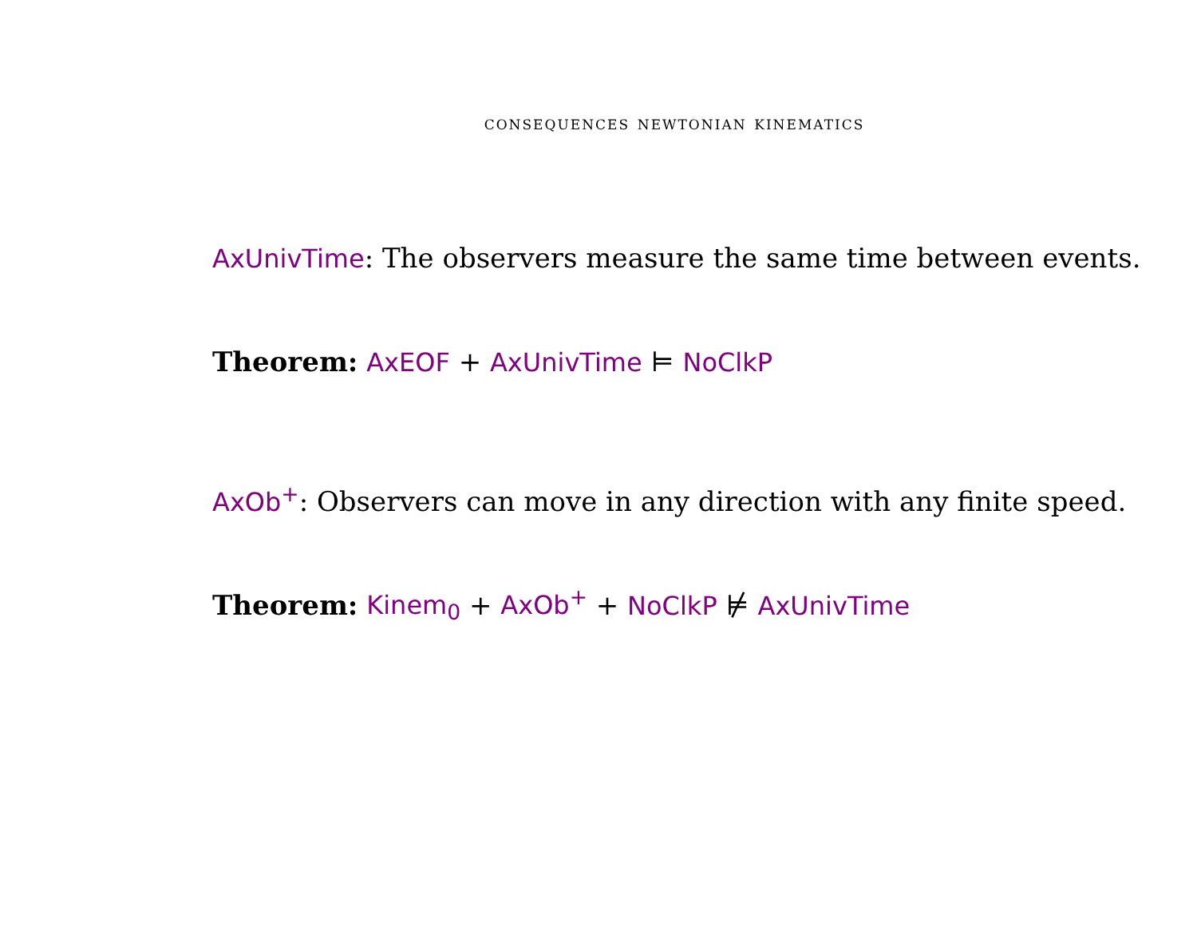consequences newtonian kinematics
AxUnivTime: The observers measure the same time between events.
Theorem: AxEOF + AxUnivTime ⊨ NoClkP
AxOb<sup>+</sup>: Observers can move in any direction with any finite speed.
Theorem: Kinem<sub>0</sub> + AxOb<sup>+</sup> + NoClkP ⊭ AxUnivTime